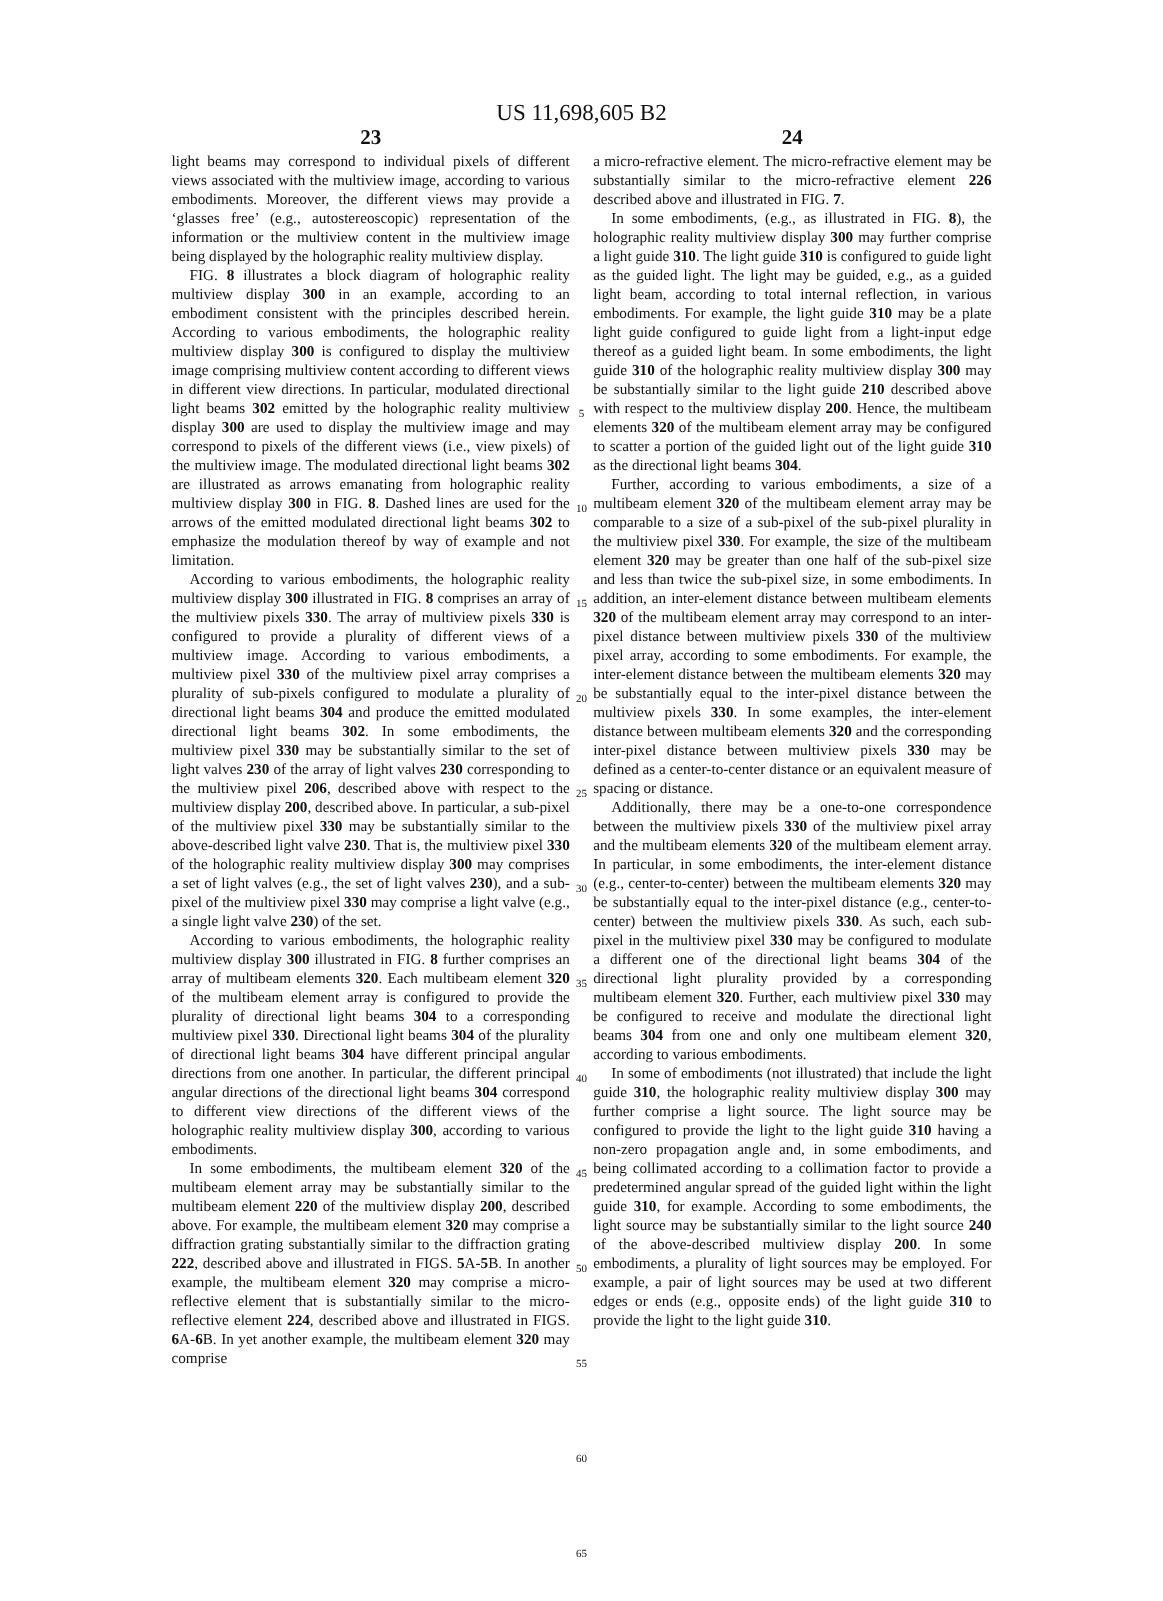US 11,698,605 B2
23
light beams may correspond to individual pixels of different views associated with the multiview image, according to various embodiments. Moreover, the different views may provide a ‘glasses free’ (e.g., autostereoscopic) representation of the information or the multiview content in the multiview image being displayed by the holographic reality multiview display.
FIG. 8 illustrates a block diagram of holographic reality multiview display 300 in an example, according to an embodiment consistent with the principles described herein. According to various embodiments, the holographic reality multiview display 300 is configured to display the multiview image comprising multiview content according to different views in different view directions. In particular, modulated directional light beams 302 emitted by the holographic reality multiview display 300 are used to display the multiview image and may correspond to pixels of the different views (i.e., view pixels) of the multiview image. The modulated directional light beams 302 are illustrated as arrows emanating from holographic reality multiview display 300 in FIG. 8. Dashed lines are used for the arrows of the emitted modulated directional light beams 302 to emphasize the modulation thereof by way of example and not limitation.
According to various embodiments, the holographic reality multiview display 300 illustrated in FIG. 8 comprises an array of the multiview pixels 330. The array of multiview pixels 330 is configured to provide a plurality of different views of a multiview image. According to various embodiments, a multiview pixel 330 of the multiview pixel array comprises a plurality of sub-pixels configured to modulate a plurality of directional light beams 304 and produce the emitted modulated directional light beams 302. In some embodiments, the multiview pixel 330 may be substantially similar to the set of light valves 230 of the array of light valves 230 corresponding to the multiview pixel 206, described above with respect to the multiview display 200, described above. In particular, a sub-pixel of the multiview pixel 330 may be substantially similar to the above-described light valve 230. That is, the multiview pixel 330 of the holographic reality multiview display 300 may comprises a set of light valves (e.g., the set of light valves 230), and a sub-pixel of the multiview pixel 330 may comprise a light valve (e.g., a single light valve 230) of the set.
According to various embodiments, the holographic reality multiview display 300 illustrated in FIG. 8 further comprises an array of multibeam elements 320. Each multibeam element 320 of the multibeam element array is configured to provide the plurality of directional light beams 304 to a corresponding multiview pixel 330. Directional light beams 304 of the plurality of directional light beams 304 have different principal angular directions from one another. In particular, the different principal angular directions of the directional light beams 304 correspond to different view directions of the different views of the holographic reality multiview display 300, according to various embodiments.
In some embodiments, the multibeam element 320 of the multibeam element array may be substantially similar to the multibeam element 220 of the multiview display 200, described above. For example, the multibeam element 320 may comprise a diffraction grating substantially similar to the diffraction grating 222, described above and illustrated in FIGS. 5 A-5 B. In another example, the multibeam element 320 may comprise a micro-reflective element that is substantially similar to the micro-reflective element 224, described above and illustrated in FIGS. 6 A-6 B. In yet another example, the multibeam element 320 may comprise
5
10
15
20
25
30
35
40
45
50
55
60
65
24
a micro-refractive element. The micro-refractive element may be substantially similar to the micro-refractive element 226 described above and illustrated in FIG. 7.
In some embodiments, (e.g., as illustrated in FIG. 8), the holographic reality multiview display 300 may further comprise a light guide 310. The light guide 310 is configured to guide light as the guided light. The light may be guided, e.g., as a guided light beam, according to total internal reflection, in various embodiments. For example, the light guide 310 may be a plate light guide configured to guide light from a light-input edge thereof as a guided light beam. In some embodiments, the light guide 310 of the holographic reality multiview display 300 may be substantially similar to the light guide 210 described above with respect to the multiview display 200. Hence, the multibeam elements 320 of the multibeam element array may be configured to scatter a portion of the guided light out of the light guide 310 as the directional light beams 304.
Further, according to various embodiments, a size of a multibeam element 320 of the multibeam element array may be comparable to a size of a sub-pixel of the sub-pixel plurality in the multiview pixel 330. For example, the size of the multibeam element 320 may be greater than one half of the sub-pixel size and less than twice the sub-pixel size, in some embodiments. In addition, an inter-element distance between multibeam elements 320 of the multibeam element array may correspond to an inter-pixel distance between multiview pixels 330 of the multiview pixel array, according to some embodiments. For example, the inter-element distance between the multibeam elements 320 may be substantially equal to the inter-pixel distance between the multiview pixels 330. In some examples, the inter-element distance between multibeam elements 320 and the corresponding inter-pixel distance between multiview pixels 330 may be defined as a center-to-center distance or an equivalent measure of spacing or distance.
Additionally, there may be a one-to-one correspondence between the multiview pixels 330 of the multiview pixel array and the multibeam elements 320 of the multibeam element array. In particular, in some embodiments, the inter-element distance (e.g., center-to-center) between the multibeam elements 320 may be substantially equal to the inter-pixel distance (e.g., center-to-center) between the multiview pixels 330. As such, each sub-pixel in the multiview pixel 330 may be configured to modulate a different one of the directional light beams 304 of the directional light plurality provided by a corresponding multibeam element 320. Further, each multiview pixel 330 may be configured to receive and modulate the directional light beams 304 from one and only one multibeam element 320, according to various embodiments.
In some of embodiments (not illustrated) that include the light guide 310, the holographic reality multiview display 300 may further comprise a light source. The light source may be configured to provide the light to the light guide 310 having a non-zero propagation angle and, in some embodiments, and being collimated according to a collimation factor to provide a predetermined angular spread of the guided light within the light guide 310, for example. According to some embodiments, the light source may be substantially similar to the light source 240 of the above-described multiview display 200. In some embodiments, a plurality of light sources may be employed. For example, a pair of light sources may be used at two different edges or ends (e.g., opposite ends) of the light guide 310 to provide the light to the light guide 310.